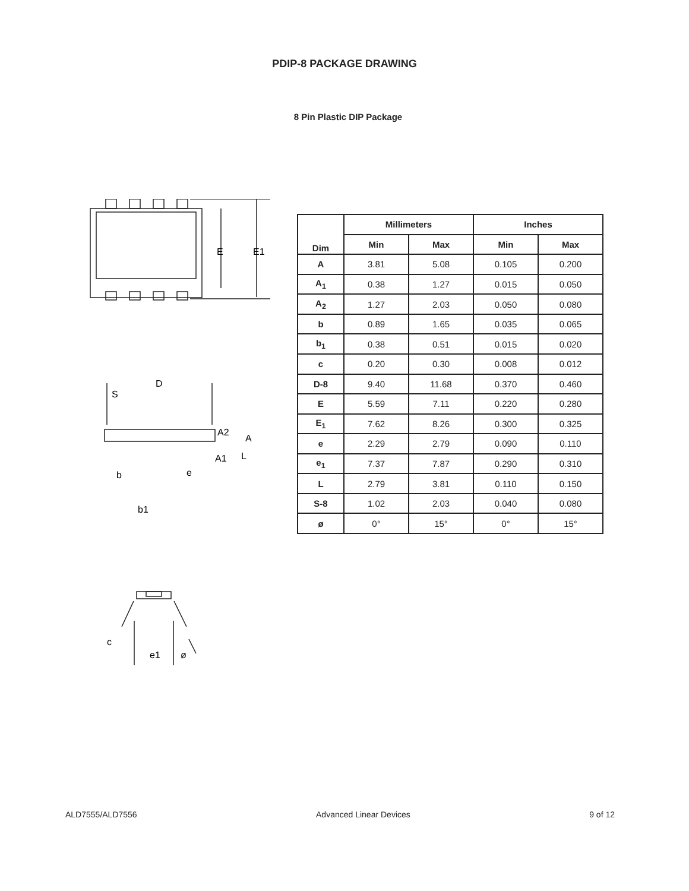PDIP-8 PACKAGE DRAWING
8 Pin Plastic DIP Package
E
E1
D
S
A2
A
A1
L
b
e
b1
| Dim | Millimeters | | Inches | |
| --- | --- | --- | --- | --- |
| | Min | Max | Min | Max |
| A | 3.81 | 5.08 | 0.105 | 0.200 |
| A<sub>1</sub> | 0.38 | 1.27 | 0.015 | 0.050 |
| A<sub>2</sub> | 1.27 | 2.03 | 0.050 | 0.080 |
| b | 0.89 | 1.65 | 0.035 | 0.065 |
| b<sub>1</sub> | 0.38 | 0.51 | 0.015 | 0.020 |
| c | 0.20 | 0.30 | 0.008 | 0.012 |
| D-8 | 9.40 | 11.68 | 0.370 | 0.460 |
| E | 5.59 | 7.11 | 0.220 | 0.280 |
| E<sub>1</sub> | 7.62 | 8.26 | 0.300 | 0.325 |
| e | 2.29 | 2.79 | 0.090 | 0.110 |
| e<sub>1</sub> | 7.37 | 7.87 | 0.290 | 0.310 |
| L | 2.79 | 3.81 | 0.110 | 0.150 |
| S-8 | 1.02 | 2.03 | 0.040 | 0.080 |
| ø | 0° | 15° | 0° | 15° |
c
e1
ø
ALD7555/ALD7556 Advanced Linear Devices 9 of 12